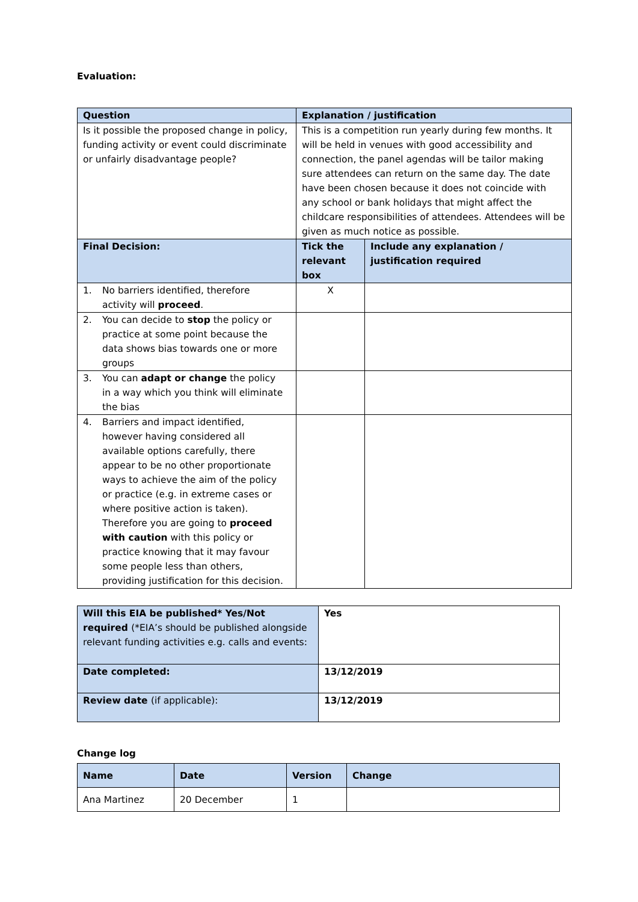Evaluation:
| Question | Explanation / justification | |
| --- | --- | --- |
| Is it possible the proposed change in policy, funding activity or event could discriminate or unfairly disadvantage people? | This is a competition run yearly during few months. It will be held in venues with good accessibility and connection, the panel agendas will be tailor making sure attendees can return on the same day. The date have been chosen because it does not coincide with any school or bank holidays that might affect the childcare responsibilities of attendees. Attendees will be given as much notice as possible. | |
| Final Decision: | Tick the relevant box | Include any explanation / justification required |
| 1. No barriers identified, therefore activity will proceed . | X | |
| 2. You can decide to stop the policy or practice at some point because the data shows bias towards one or more groups | | |
| 3. You can adapt or change the policy in a way which you think will eliminate the bias | | |
| 4. Barriers and impact identified, however having considered all available options carefully, there appear to be no other proportionate ways to achieve the aim of the policy or practice (e.g. in extreme cases or where positive action is taken). Therefore you are going to proceed with caution with this policy or practice knowing that it may favour some people less than others, providing justification for this decision. | | |
| Will this EIA be published* Yes/Not required (*EIA’s should be published alongside relevant funding activities e.g. calls and events: | Yes |
| Date completed: | 13/12/2019 |
| Review date (if applicable): | 13/12/2019 |
Change log
| Name | Date | Version | Change |
| --- | --- | --- | --- |
| Ana Martinez | 20 December | 1 | |